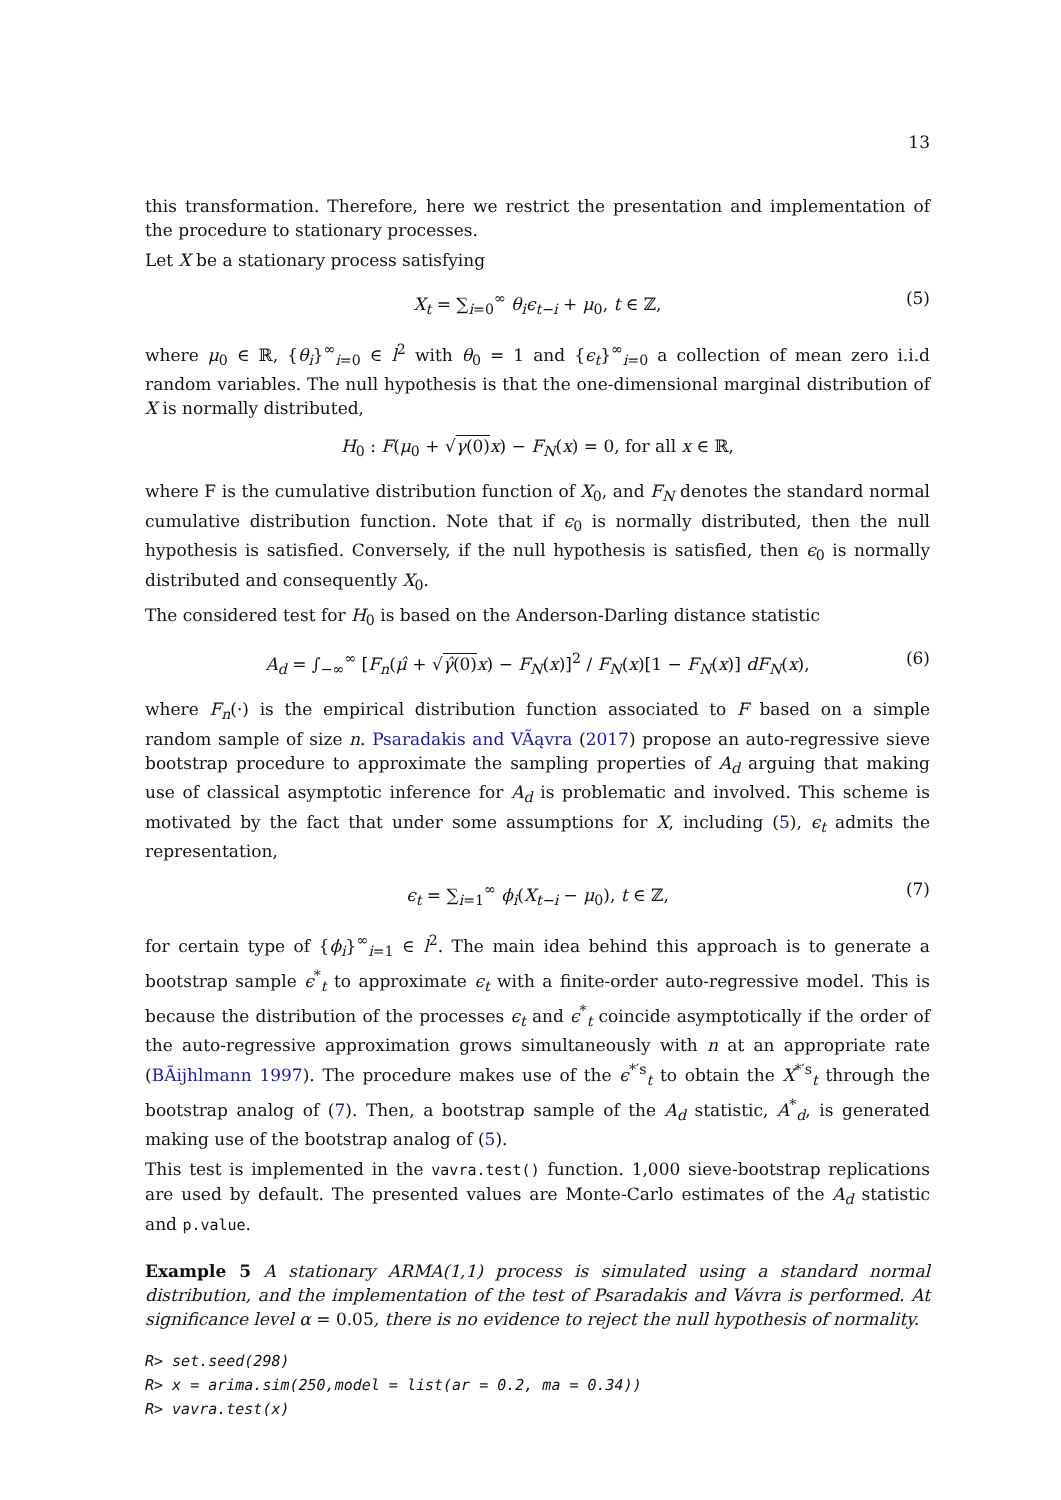13
this transformation. Therefore, here we restrict the presentation and implementation of the procedure to stationary processes.
Let X be a stationary process satisfying
X<sub>t</sub> = ∑<sub>i=0</sub><sup>∞</sup> θ<sub>i</sub>ϵ<sub>t−i</sub> + μ<sub>0</sub>, t ∈ ℤ, (5)
where μ<sub>0</sub> ∈ ℝ, {θ<sub>i</sub>}<sup>∞</sup><sub>i=0</sub> ∈ l<sup>2</sup> with θ<sub>0</sub> = 1 and {ϵ<sub>t</sub>}<sup>∞</sup><sub>i=0</sub> a collection of mean zero i.i.d random variables. The null hypothesis is that the one-dimensional marginal distribution of X is normally distributed,
H<sub>0</sub> : F(μ<sub>0</sub> + √γ(0) x) − F<sub>N</sub>(x) = 0, for all x ∈ ℝ,
where F is the cumulative distribution function of X<sub>0</sub>, and F<sub>N</sub> denotes the standard normal cumulative distribution function. Note that if ϵ<sub>0</sub> is normally distributed, then the null hypothesis is satisfied. Conversely, if the null hypothesis is satisfied, then ϵ<sub>0</sub> is normally distributed and consequently X<sub>0</sub>.
The considered test for H<sub>0</sub> is based on the Anderson-Darling distance statistic
A<sub>d</sub> = ∫<sub>−∞</sub><sup>∞</sup> [F<sub>n</sub>(μ̂ + √γ̂(0) x) − F<sub>N</sub>(x)]<sup>2</sup> / F<sub>N</sub>(x)[1 − F<sub>N</sub>(x)] dF<sub>N</sub>(x), (6)
where F<sub>n</sub>(·) is the empirical distribution function associated to F based on a simple random sample of size n. Psaradakis and VÃąvra (2017) propose an auto-regressive sieve bootstrap procedure to approximate the sampling properties of A<sub>d</sub> arguing that making use of classical asymptotic inference for A<sub>d</sub> is problematic and involved. This scheme is motivated by the fact that under some assumptions for X, including (5), ϵ<sub>t</sub> admits the representation,
ϵ<sub>t</sub> = ∑<sub>i=1</sub><sup>∞</sup> ϕ<sub>i</sub>(X<sub>t−i</sub> − μ<sub>0</sub>), t ∈ ℤ, (7)
for certain type of {ϕ<sub>i</sub>}<sup>∞</sup><sub>i=1</sub> ∈ l<sup>2</sup>. The main idea behind this approach is to generate a bootstrap sample ϵ<sup>*</sup><sub>t</sub> to approximate ϵ<sub>t</sub> with a finite-order auto-regressive model. This is because the distribution of the processes ϵ<sub>t</sub> and ϵ<sup>*</sup><sub>t</sub> coincide asymptotically if the order of the auto-regressive approximation grows simultaneously with n at an appropriate rate (BÃijhlmann 1997). The procedure makes use of the ϵ<sup>*′s</sup><sub>t</sub> to obtain the X<sup>*′s</sup><sub>t</sub> through the bootstrap analog of (7). Then, a bootstrap sample of the A<sub>d</sub> statistic, A<sup>*</sup><sub>d</sub>, is generated making use of the bootstrap analog of (5).
This test is implemented in the vavra.test() function. 1,000 sieve-bootstrap replications are used by default. The presented values are Monte-Carlo estimates of the A<sub>d</sub> statistic and p.value.
Example 5 A stationary ARMA(1,1) process is simulated using a standard normal distribution, and the implementation of the test of Psaradakis and Vávra is performed. At significance level α = 0.05, there is no evidence to reject the null hypothesis of normality.
R> set.seed(298)
R> x = arima.sim(250,model = list(ar = 0.2, ma = 0.34))
R> vavra.test(x)